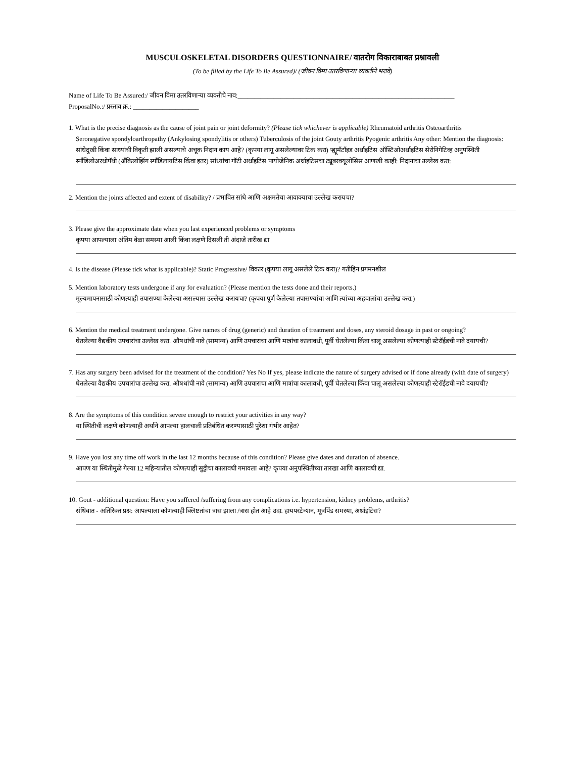MUSCULOSKELETAL DISORDERS QUESTIONNAIRE/ वातरोग विकाराबाबत प्रश्नावली
(To be filled by the Life To Be Assured)/ (जीवन विमा उतरविणाऱ्या व्यक्तीने भरावे)
Name of Life To Be Assured:/ जीवन विमा उतरविणाऱ्या व्यक्तीचे नाव:__________________________________________________________________
ProposalNo.:/ प्रस्ताव क्र.: ____________________
1. What is the precise diagnosis as the cause of joint pain or joint deformity? (Please tick whichever is applicable) Rheumatoid arthritis Osteoarthritis
Seronegative spondyloarthropathy (Ankylosing spondylitis or others) Tuberculosis of the joint Gouty arthritis Pyogenic arthritis Any other: Mention the diagnosis:
सांधेदुखी किंवा साध्यांची विकृती झाली असल्याचे अचूक निदान काय आहे? (कृपया लागू असलेल्यावर टिक करा) ऱ्ह्यूमॅटॉइड अर्थ्राइटिस ऑस्टिओअर्थ्राइटिस सेरोनिगेटिव्ह अनुपस्थिती स्पॉंडिलोअरथ्रोपॅथी (अँकिलोझिंग स्पॉंडिलायटिस किंवा इतर) सांध्यांचा गॉटी अर्थ्राइटिस पायोजेनिक अर्थ्राइटिसचा ट्यूबरक्यूलोसिस आणखी काही: निदानाचा उल्लेख करा:
2. Mention the joints affected and extent of disability? / प्रभावित सांधे आणि अक्षमतेचा आवाक्याचा उल्लेख करायचा?
3. Please give the approximate date when you last experienced problems or symptoms
कृपया आपल्याला अंतिम वेळा समस्या आली किंवा लक्षणे दिसली ती अंदाजे तारीख द्या
4. Is the disease (Please tick what is applicable)? Static Progressive/ विकार (कृपया लागू असलेले टिक करा)? गतीहिन प्रगमनशील
5. Mention laboratory tests undergone if any for evaluation? (Please mention the tests done and their reports.)
मूल्यमापनासाठी कोणत्याही तपासण्या केलेल्या असल्यास उल्लेख करायचा? (कृपया पूर्ण केलेल्या तपासण्यांचा आणि त्यांच्या अहवालांचा उल्लेख करा.)
6. Mention the medical treatment undergone. Give names of drug (generic) and duration of treatment and doses, any steroid dosage in past or ongoing?
घेतलेल्या वैद्यकीय उपचारांचा उल्लेख करा. औषधांची नावे (सामान्य) आणि उपचाराचा आणि मात्रांचा कालावधी, पूर्वी घेतलेल्या किंवा चालू असलेल्या कोणत्याही स्टेरॉईडची नावे दयायची?
7. Has any surgery been advised for the treatment of the condition? Yes No If yes, please indicate the nature of surgery advised or if done already (with date of surgery)
घेतलेल्या वैद्यकीय उपचारांचा उल्लेख करा. औषधांची नावे (सामान्य) आणि उपचाराचा आणि मात्रांचा कालावधी, पूर्वी घेतलेल्या किंवा चालू असलेल्या कोणत्याही स्टेरॉईडची नावे दयायची?
8. Are the symptoms of this condition severe enough to restrict your activities in any way?
या स्थितीची लक्षणे कोणत्याही अर्थाने आपल्या हालचाली प्रतिबंधित करण्यासाठी पुरेशा गंभीर आहेत?
9. Have you lost any time off work in the last 12 months because of this condition? Please give dates and duration of absence.
आपण या स्थितीमुळे गेल्या 12 महिन्यातील कोणत्याही सुट्टीचा कालावधी गमावला आहे? कृपया अनुपस्थितीच्या तारखा आणि कालावधी द्या.
10. Gout - additional question: Have you suffered /suffering from any complications i.e. hypertension, kidney problems, arthritis?
संधिवात - अतिरिक्त प्रश्न: आपल्याला कोणत्याही क्लिष्टतांचा त्रास झाला /त्रास होत आहे उदा. हायपरटेन्शन, मूत्रपिंड समस्या, अर्थ्राइटिस?